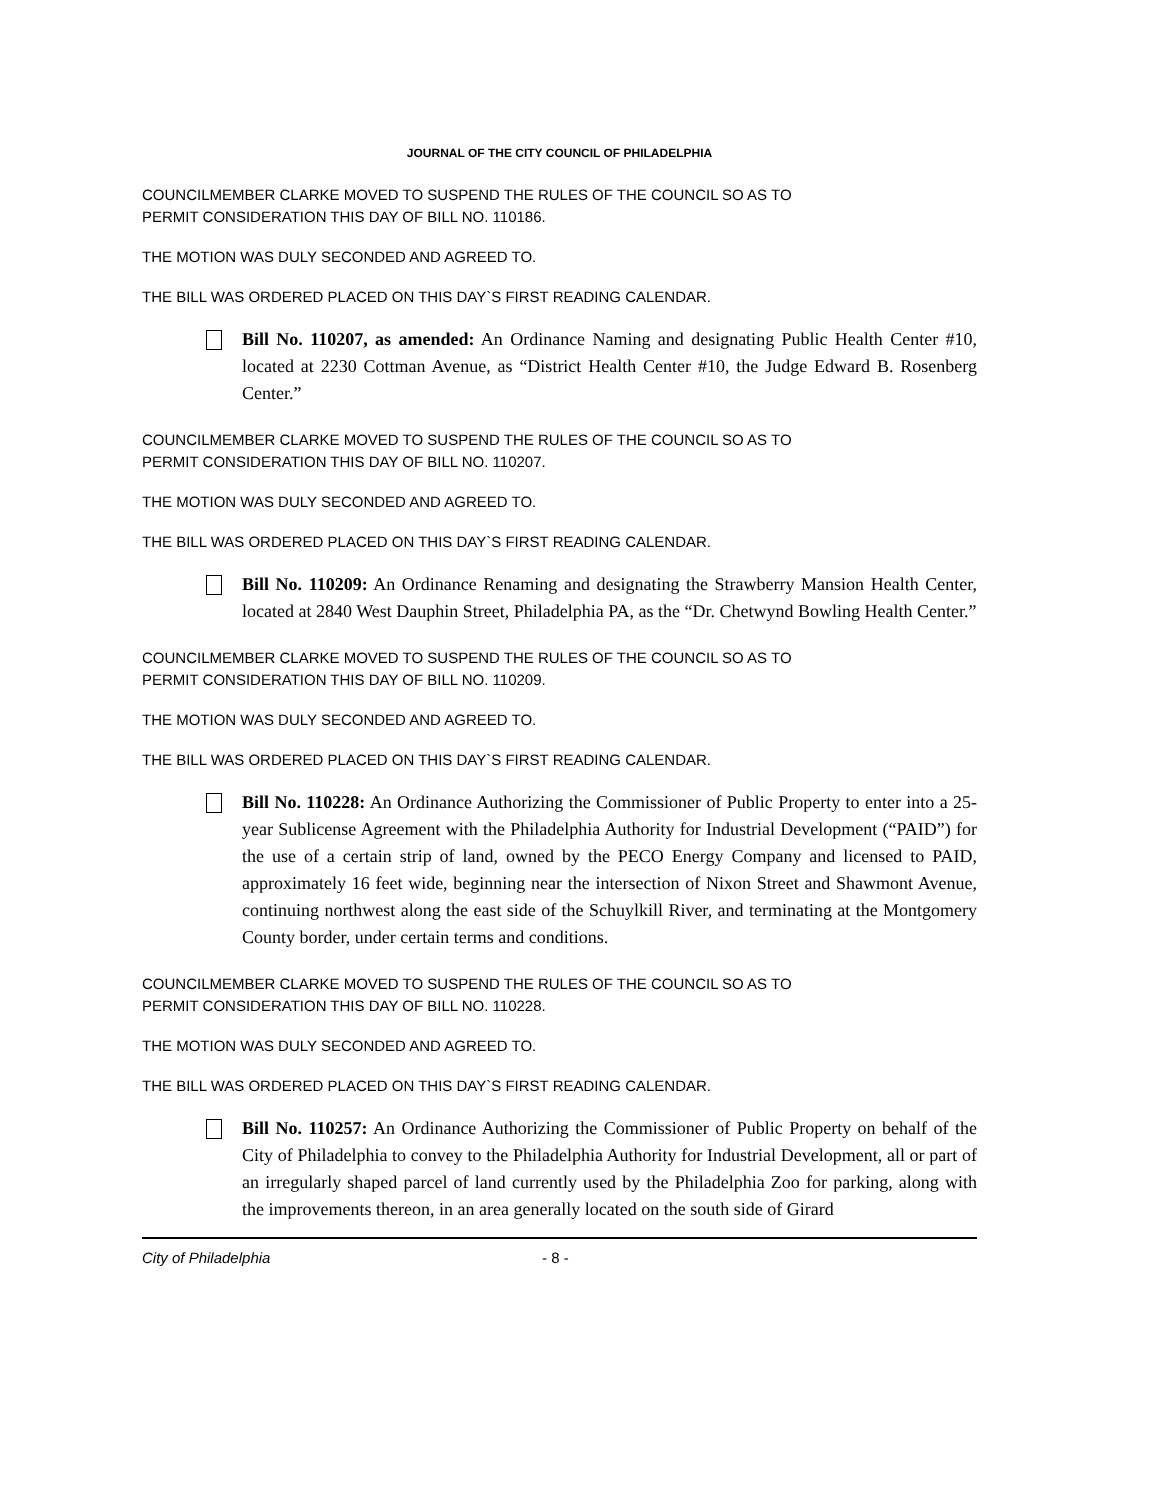JOURNAL OF THE CITY COUNCIL OF PHILADELPHIA
COUNCILMEMBER CLARKE MOVED TO SUSPEND THE RULES OF THE COUNCIL SO AS TO
PERMIT CONSIDERATION THIS DAY OF BILL NO. 110186.
THE MOTION WAS DULY SECONDED AND AGREED TO.
THE BILL WAS ORDERED PLACED ON THIS DAY`S FIRST READING CALENDAR.
Bill No. 110207, as amended: An Ordinance Naming and designating Public Health Center #10, located at 2230 Cottman Avenue, as “District Health Center #10, the Judge Edward B. Rosenberg Center.”
COUNCILMEMBER CLARKE MOVED TO SUSPEND THE RULES OF THE COUNCIL SO AS TO
PERMIT CONSIDERATION THIS DAY OF BILL NO. 110207.
THE MOTION WAS DULY SECONDED AND AGREED TO.
THE BILL WAS ORDERED PLACED ON THIS DAY`S FIRST READING CALENDAR.
Bill No. 110209: An Ordinance Renaming and designating the Strawberry Mansion Health Center, located at 2840 West Dauphin Street, Philadelphia PA, as the “Dr. Chetwynd Bowling Health Center.”
COUNCILMEMBER CLARKE MOVED TO SUSPEND THE RULES OF THE COUNCIL SO AS TO
PERMIT CONSIDERATION THIS DAY OF BILL NO. 110209.
THE MOTION WAS DULY SECONDED AND AGREED TO.
THE BILL WAS ORDERED PLACED ON THIS DAY`S FIRST READING CALENDAR.
Bill No. 110228: An Ordinance Authorizing the Commissioner of Public Property to enter into a 25-year Sublicense Agreement with the Philadelphia Authority for Industrial Development (“PAID”) for the use of a certain strip of land, owned by the PECO Energy Company and licensed to PAID, approximately 16 feet wide, beginning near the intersection of Nixon Street and Shawmont Avenue, continuing northwest along the east side of the Schuylkill River, and terminating at the Montgomery County border, under certain terms and conditions.
COUNCILMEMBER CLARKE MOVED TO SUSPEND THE RULES OF THE COUNCIL SO AS TO
PERMIT CONSIDERATION THIS DAY OF BILL NO. 110228.
THE MOTION WAS DULY SECONDED AND AGREED TO.
THE BILL WAS ORDERED PLACED ON THIS DAY`S FIRST READING CALENDAR.
Bill No. 110257: An Ordinance Authorizing the Commissioner of Public Property on behalf of the City of Philadelphia to convey to the Philadelphia Authority for Industrial Development, all or part of an irregularly shaped parcel of land currently used by the Philadelphia Zoo for parking, along with the improvements thereon, in an area generally located on the south side of Girard
City of Philadelphia - 8 -